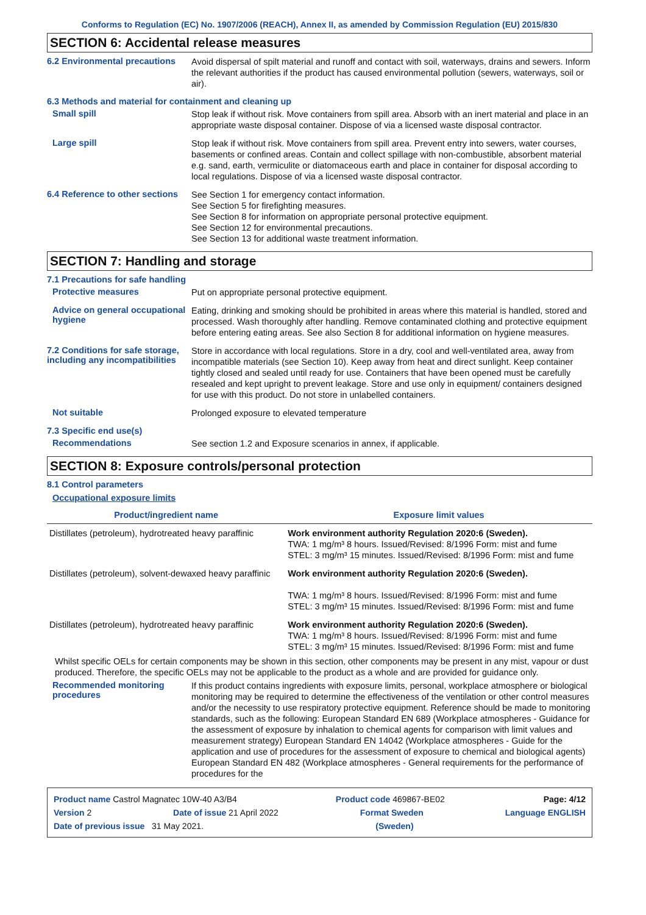Conforms to Regulation (EC) No. 1907/2006 (REACH), Annex II, as amended by Commission Regulation (EU) 2015/830
SECTION 6: Accidental release measures
6.2 Environmental precautions
Avoid dispersal of spilt material and runoff and contact with soil, waterways, drains and sewers. Inform the relevant authorities if the product has caused environmental pollution (sewers, waterways, soil or air).
6.3 Methods and material for containment and cleaning up
Small spill
Stop leak if without risk. Move containers from spill area. Absorb with an inert material and place in an appropriate waste disposal container. Dispose of via a licensed waste disposal contractor.
Large spill
Stop leak if without risk. Move containers from spill area. Prevent entry into sewers, water courses, basements or confined areas. Contain and collect spillage with non-combustible, absorbent material e.g. sand, earth, vermiculite or diatomaceous earth and place in container for disposal according to local regulations. Dispose of via a licensed waste disposal contractor.
6.4 Reference to other sections
See Section 1 for emergency contact information.
See Section 5 for firefighting measures.
See Section 8 for information on appropriate personal protective equipment.
See Section 12 for environmental precautions.
See Section 13 for additional waste treatment information.
SECTION 7: Handling and storage
7.1 Precautions for safe handling
Protective measures
Put on appropriate personal protective equipment.
Advice on general occupational hygiene
Eating, drinking and smoking should be prohibited in areas where this material is handled, stored and processed. Wash thoroughly after handling. Remove contaminated clothing and protective equipment before entering eating areas. See also Section 8 for additional information on hygiene measures.
7.2 Conditions for safe storage, including any incompatibilities
Store in accordance with local regulations. Store in a dry, cool and well-ventilated area, away from incompatible materials (see Section 10). Keep away from heat and direct sunlight. Keep container tightly closed and sealed until ready for use. Containers that have been opened must be carefully resealed and kept upright to prevent leakage. Store and use only in equipment/ containers designed for use with this product. Do not store in unlabelled containers.
Not suitable
Prolonged exposure to elevated temperature
7.3 Specific end use(s)
Recommendations
See section 1.2 and Exposure scenarios in annex, if applicable.
SECTION 8: Exposure controls/personal protection
8.1 Control parameters
Occupational exposure limits
| Product/ingredient name | Exposure limit values |
| --- | --- |
| Distillates (petroleum), hydrotreated heavy paraffinic | Work environment authority Regulation 2020:6 (Sweden). TWA: 1 mg/m³ 8 hours. Issued/Revised: 8/1996 Form: mist and fume STEL: 3 mg/m³ 15 minutes. Issued/Revised: 8/1996 Form: mist and fume |
| Distillates (petroleum), solvent-dewaxed heavy paraffinic | Work environment authority Regulation 2020:6 (Sweden). TWA: 1 mg/m³ 8 hours. Issued/Revised: 8/1996 Form: mist and fume STEL: 3 mg/m³ 15 minutes. Issued/Revised: 8/1996 Form: mist and fume |
| Distillates (petroleum), hydrotreated heavy paraffinic | Work environment authority Regulation 2020:6 (Sweden). TWA: 1 mg/m³ 8 hours. Issued/Revised: 8/1996 Form: mist and fume STEL: 3 mg/m³ 15 minutes. Issued/Revised: 8/1996 Form: mist and fume |
Whilst specific OELs for certain components may be shown in this section, other components may be present in any mist, vapour or dust produced. Therefore, the specific OELs may not be applicable to the product as a whole and are provided for guidance only.
Recommended monitoring procedures
If this product contains ingredients with exposure limits, personal, workplace atmosphere or biological monitoring may be required to determine the effectiveness of the ventilation or other control measures and/or the necessity to use respiratory protective equipment. Reference should be made to monitoring standards, such as the following: European Standard EN 689 (Workplace atmospheres - Guidance for the assessment of exposure by inhalation to chemical agents for comparison with limit values and measurement strategy) European Standard EN 14042 (Workplace atmospheres - Guide for the application and use of procedures for the assessment of exposure to chemical and biological agents) European Standard EN 482 (Workplace atmospheres - General requirements for the performance of procedures for the
Product name Castrol Magnatec 10W-40 A3/B4 Product code 469867-BE02 Page: 4/12
Version 2 Date of issue 21 April 2022 Format Sweden Language ENGLISH
Date of previous issue 31 May 2021. (Sweden)